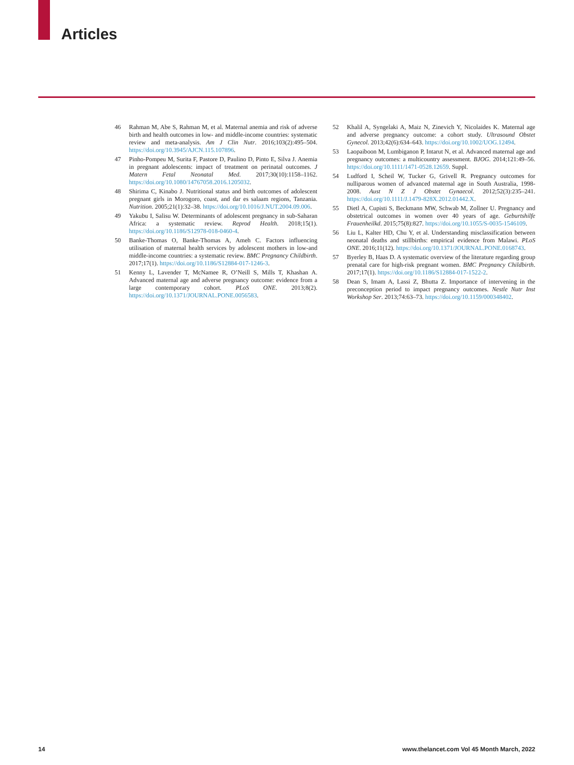Articles
46 Rahman M, Abe S, Rahman M, et al. Maternal anemia and risk of adverse birth and health outcomes in low- and middle-income countries: systematic review and meta-analysis. Am J Clin Nutr. 2016;103(2):495–504. https://doi.org/10.3945/AJCN.115.107896.
47 Pinho-Pompeu M, Surita F, Pastore D, Paulino D, Pinto E, Silva J. Anemia in pregnant adolescents: impact of treatment on perinatal outcomes. J Matern Fetal Neonatal Med. 2017;30(10):1158–1162. https://doi.org/10.1080/14767058.2016.1205032.
48 Shirima C, Kinabo J. Nutritional status and birth outcomes of adolescent pregnant girls in Morogoro, coast, and dar es salaam regions, Tanzania. Nutrition. 2005;21(1):32–38. https://doi.org/10.1016/J.NUT.2004.09.006.
49 Yakubu I, Salisu W. Determinants of adolescent pregnancy in sub-Saharan Africa: a systematic review. Reprod Health. 2018;15(1). https://doi.org/10.1186/S12978-018-0460-4.
50 Banke-Thomas O, Banke-Thomas A, Ameh C. Factors influencing utilisation of maternal health services by adolescent mothers in low-and middle-income countries: a systematic review. BMC Pregnancy Childbirth. 2017;17(1). https://doi.org/10.1186/S12884-017-1246-3.
51 Kenny L, Lavender T, McNamee R, O’Neill S, Mills T, Khashan A. Advanced maternal age and adverse pregnancy outcome: evidence from a large contemporary cohort. PLoS ONE. 2013;8(2). https://doi.org/10.1371/JOURNAL.PONE.0056583.
52 Khalil A, Syngelaki A, Maiz N, Zinevich Y, Nicolaides K. Maternal age and adverse pregnancy outcome: a cohort study. Ultrasound Obstet Gynecol. 2013;42(6):634–643. https://doi.org/10.1002/UOG.12494.
53 Laopaiboon M, Lumbiganon P, Intarut N, et al. Advanced maternal age and pregnancy outcomes: a multicountry assessment. BJOG. 2014;121:49–56. https://doi.org/10.1111/1471-0528.12659. Suppl.
54 Ludford I, Scheil W, Tucker G, Grivell R. Pregnancy outcomes for nulliparous women of advanced maternal age in South Australia, 1998-2008. Aust N Z J Obstet Gynaecol. 2012;52(3):235–241. https://doi.org/10.1111/J.1479-828X.2012.01442.X.
55 Dietl A, Cupisti S, Beckmann MW, Schwab M, Zollner U. Pregnancy and obstetrical outcomes in women over 40 years of age. Geburtshilfe Frauenheilkd. 2015;75(8):827. https://doi.org/10.1055/S-0035-1546109.
56 Liu L, Kalter HD, Chu Y, et al. Understanding misclassification between neonatal deaths and stillbirths: empirical evidence from Malawi. PLoS ONE. 2016;11(12). https://doi.org/10.1371/JOURNAL.PONE.0168743.
57 Byerley B, Haas D. A systematic overview of the literature regarding group prenatal care for high-risk pregnant women. BMC Pregnancy Childbirth. 2017;17(1). https://doi.org/10.1186/S12884-017-1522-2.
58 Dean S, Imam A, Lassi Z, Bhutta Z. Importance of intervening in the preconception period to impact pregnancy outcomes. Nestle Nutr Inst Workshop Ser. 2013;74:63–73. https://doi.org/10.1159/000348402.
14 www.thelancet.com Vol 45 Month March, 2022